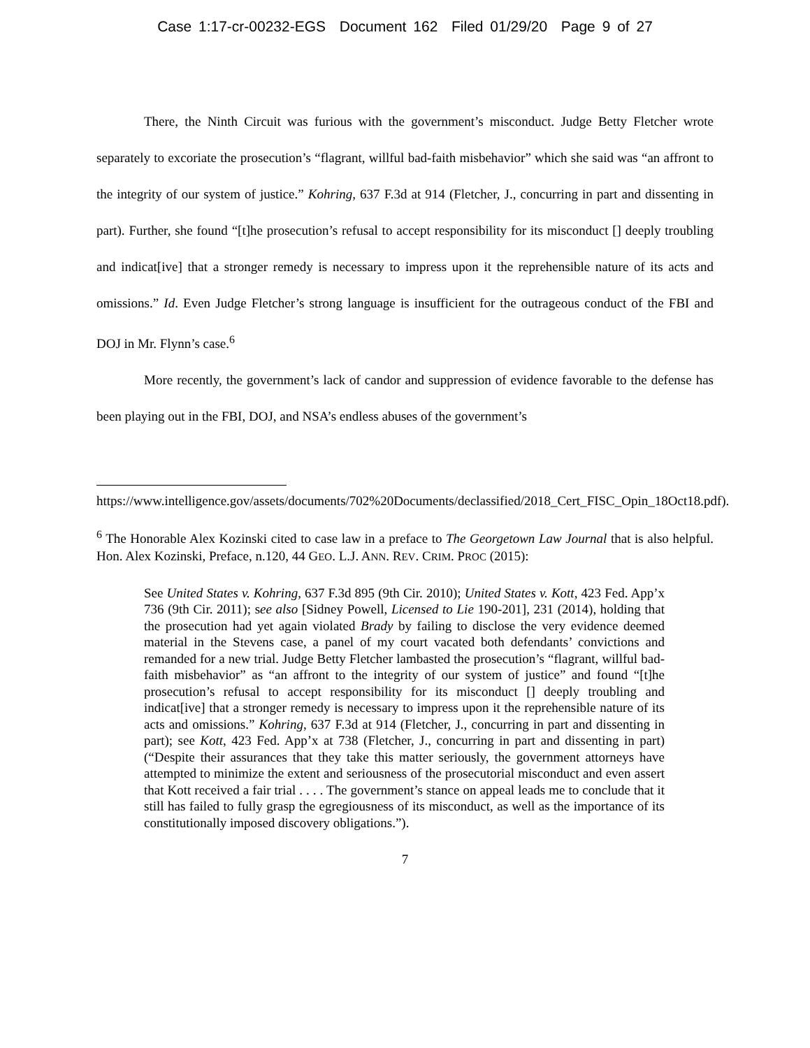Case 1:17-cr-00232-EGS Document 162 Filed 01/29/20 Page 9 of 27
There, the Ninth Circuit was furious with the government’s misconduct. Judge Betty Fletcher wrote separately to excoriate the prosecution’s “flagrant, willful bad-faith misbehavior” which she said was “an affront to the integrity of our system of justice.” Kohring, 637 F.3d at 914 (Fletcher, J., concurring in part and dissenting in part). Further, she found “[t]he prosecution’s refusal to accept responsibility for its misconduct [] deeply troubling and indicat[ive] that a stronger remedy is necessary to impress upon it the reprehensible nature of its acts and omissions.” Id. Even Judge Fletcher’s strong language is insufficient for the outrageous conduct of the FBI and DOJ in Mr. Flynn’s case.<sup>6</sup>
More recently, the government’s lack of candor and suppression of evidence favorable to the defense has been playing out in the FBI, DOJ, and NSA’s endless abuses of the government’s
https://www.intelligence.gov/assets/documents/702%20Documents/declassified/2018_Cert_FISC_Opin_18Oct18.pdf).
<sup>6</sup> The Honorable Alex Kozinski cited to case law in a preface to The Georgetown Law Journal that is also helpful. Hon. Alex Kozinski, Preface, n.120, 44 GEO. L.J. ANN. REV. CRIM. PROC (2015):
See United States v. Kohring, 637 F.3d 895 (9th Cir. 2010); United States v. Kott, 423 Fed. App’x 736 (9th Cir. 2011); see also [Sidney Powell, Licensed to Lie 190-201], 231 (2014), holding that the prosecution had yet again violated Brady by failing to disclose the very evidence deemed material in the Stevens case, a panel of my court vacated both defendants’ convictions and remanded for a new trial. Judge Betty Fletcher lambasted the prosecution’s “flagrant, willful bad-faith misbehavior” as “an affront to the integrity of our system of justice” and found “[t]he prosecution’s refusal to accept responsibility for its misconduct [] deeply troubling and indicat[ive] that a stronger remedy is necessary to impress upon it the reprehensible nature of its acts and omissions.” Kohring, 637 F.3d at 914 (Fletcher, J., concurring in part and dissenting in part); see Kott, 423 Fed. App’x at 738 (Fletcher, J., concurring in part and dissenting in part) (“Despite their assurances that they take this matter seriously, the government attorneys have attempted to minimize the extent and seriousness of the prosecutorial misconduct and even assert that Kott received a fair trial . . . . The government’s stance on appeal leads me to conclude that it still has failed to fully grasp the egregiousness of its misconduct, as well as the importance of its constitutionally imposed discovery obligations.”).
7